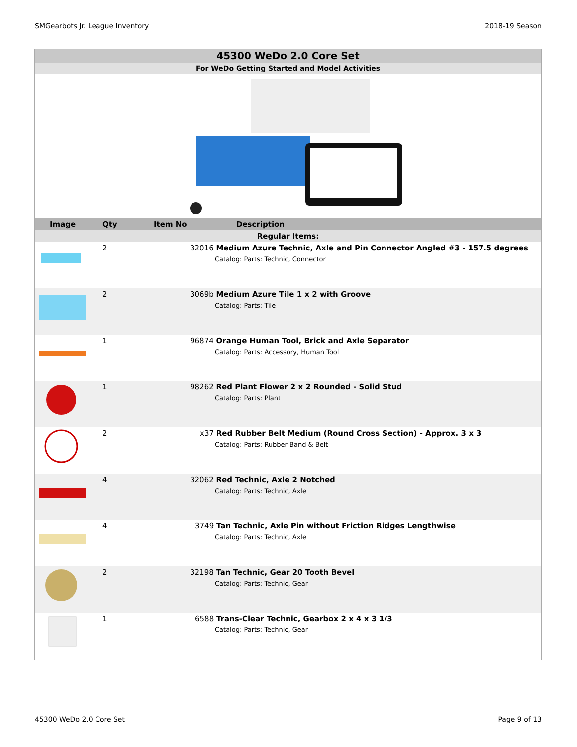SMGearbots Jr. League Inventory 2018-19 Season
45300 WeDo 2.0 Core Set
For WeDo Getting Started and Model Activities
| Image | Qty | Item No | Description |
| --- | --- | --- | --- |
| Regular Items: | | | |
| | 2 | 32016 Medium Azure Technic, Axle and Pin Connector Angled #3 - 157.5 degrees Catalog: Parts: Technic, Connector | |
| | 2 | 3069b Medium Azure Tile 1 x 2 with Groove Catalog: Parts: Tile | |
| | 1 | 96874 Orange Human Tool, Brick and Axle Separator Catalog: Parts: Accessory, Human Tool | |
| | 1 | 98262 Red Plant Flower 2 x 2 Rounded - Solid Stud Catalog: Parts: Plant | |
| | 2 | x37 Red Rubber Belt Medium (Round Cross Section) - Approx. 3 x 3 Catalog: Parts: Rubber Band & Belt | |
| | 4 | 32062 Red Technic, Axle 2 Notched Catalog: Parts: Technic, Axle | |
| | 4 | 3749 Tan Technic, Axle Pin without Friction Ridges Lengthwise Catalog: Parts: Technic, Axle | |
| | 2 | 32198 Tan Technic, Gear 20 Tooth Bevel Catalog: Parts: Technic, Gear | |
| | 1 | 6588 Trans-Clear Technic, Gearbox 2 x 4 x 3 1/3 Catalog: Parts: Technic, Gear | |
45300 WeDo 2.0 Core Set Page 9 of 13